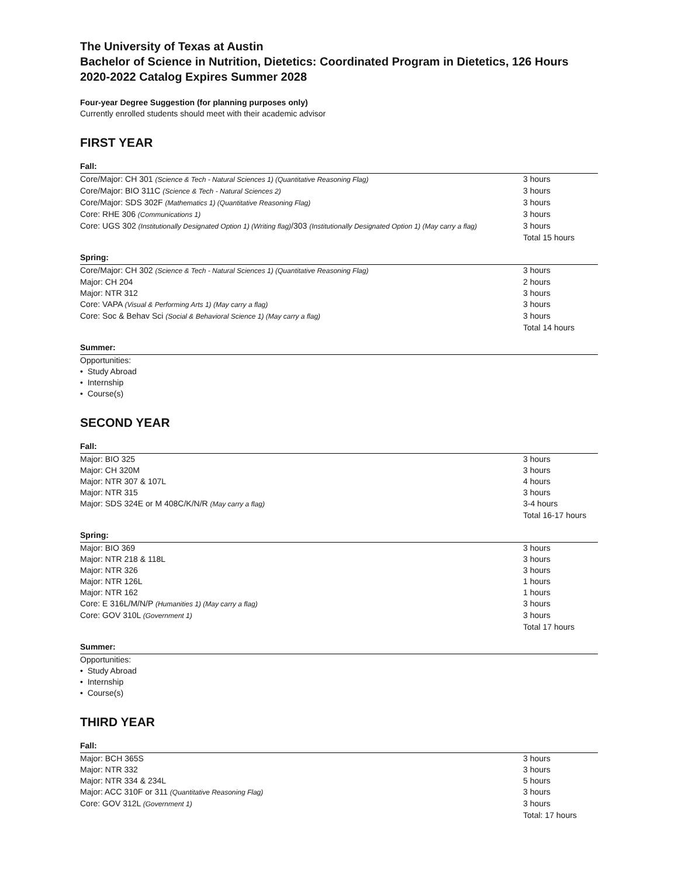The University of Texas at Austin
Bachelor of Science in Nutrition, Dietetics: Coordinated Program in Dietetics, 126 Hours
2020-2022 Catalog Expires Summer 2028
Four-year Degree Suggestion (for planning purposes only)
Currently enrolled students should meet with their academic advisor
FIRST YEAR
Fall:
| Core/Major: CH 301 (Science & Tech - Natural Sciences 1) (Quantitative Reasoning Flag) | 3 hours |
| Core/Major: BIO 311C (Science & Tech - Natural Sciences 2) | 3 hours |
| Core/Major: SDS 302F (Mathematics 1) (Quantitative Reasoning Flag) | 3 hours |
| Core: RHE 306 (Communications 1) | 3 hours |
| Core: UGS 302 (Institutionally Designated Option 1) (Writing flag) /303 (Institutionally Designated Option 1) (May carry a flag) | 3 hours |
| | Total 15 hours |
Spring:
| Core/Major: CH 302 (Science & Tech - Natural Sciences 1) (Quantitative Reasoning Flag) | 3 hours |
| Major: CH 204 | 2 hours |
| Major: NTR 312 | 3 hours |
| Core: VAPA (Visual & Performing Arts 1) (May carry a flag) | 3 hours |
| Core: Soc & Behav Sci (Social & Behavioral Science 1) (May carry a flag) | 3 hours |
| | Total 14 hours |
Summer:
Opportunities:
• Study Abroad
• Internship
• Course(s)
SECOND YEAR
Fall:
| Major: BIO 325 | 3 hours |
| Major: CH 320M | 3 hours |
| Major: NTR 307 & 107L | 4 hours |
| Major: NTR 315 | 3 hours |
| Major: SDS 324E or M 408C/K/N/R (May carry a flag) | 3-4 hours |
| | Total 16-17 hours |
Spring:
| Major: BIO 369 | 3 hours |
| Major: NTR 218 & 118L | 3 hours |
| Major: NTR 326 | 3 hours |
| Major: NTR 126L | 1 hours |
| Major: NTR 162 | 1 hours |
| Core: E 316L/M/N/P (Humanities 1) (May carry a flag) | 3 hours |
| Core: GOV 310L (Government 1) | 3 hours |
| | Total 17 hours |
Summer:
Opportunities:
• Study Abroad
• Internship
• Course(s)
THIRD YEAR
Fall:
| Major: BCH 365S | 3 hours |
| Major: NTR 332 | 3 hours |
| Major: NTR 334 & 234L | 5 hours |
| Major: ACC 310F or 311 (Quantitative Reasoning Flag) | 3 hours |
| Core: GOV 312L (Government 1) | 3 hours |
| | Total: 17 hours |